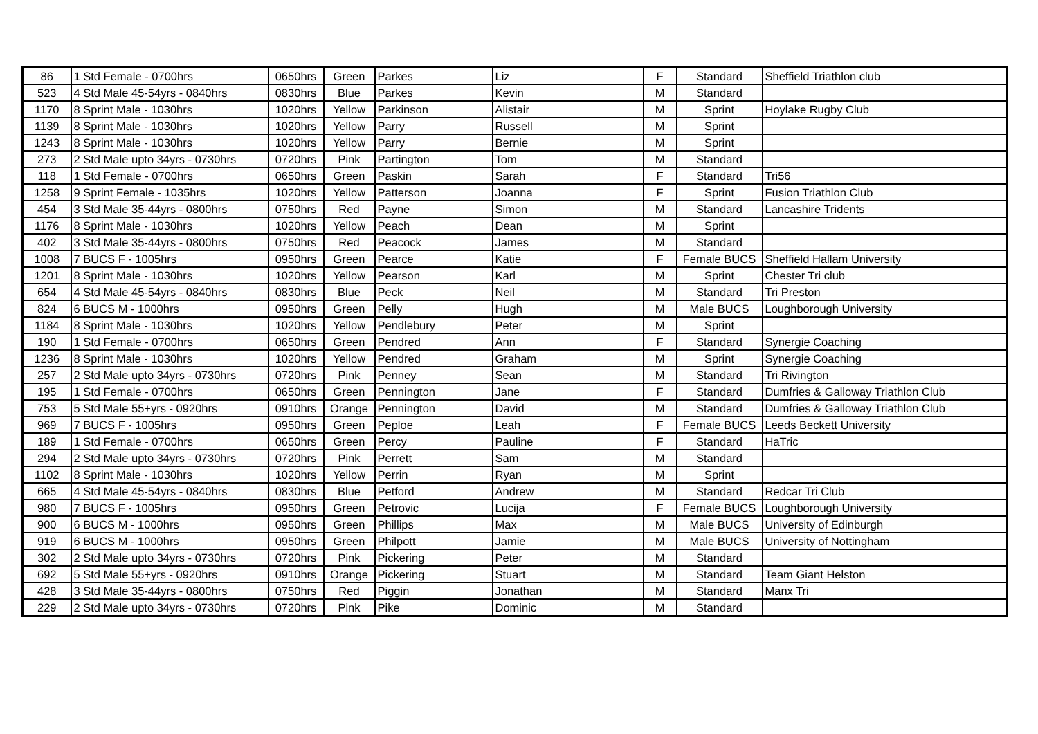| 86 | 1 Std Female - 0700hrs | 0650hrs | Green | Parkes | Liz | F | Standard | Sheffield Triathlon club |
| 523 | 4 Std Male 45-54yrs - 0840hrs | 0830hrs | Blue | Parkes | Kevin | M | Standard | |
| 1170 | 8 Sprint Male - 1030hrs | 1020hrs | Yellow | Parkinson | Alistair | M | Sprint | Hoylake Rugby Club |
| 1139 | 8 Sprint Male - 1030hrs | 1020hrs | Yellow | Parry | Russell | M | Sprint | |
| 1243 | 8 Sprint Male - 1030hrs | 1020hrs | Yellow | Parry | Bernie | M | Sprint | |
| 273 | 2 Std Male upto 34yrs - 0730hrs | 0720hrs | Pink | Partington | Tom | M | Standard | |
| 118 | 1 Std Female - 0700hrs | 0650hrs | Green | Paskin | Sarah | F | Standard | Tri56 |
| 1258 | 9 Sprint Female - 1035hrs | 1020hrs | Yellow | Patterson | Joanna | F | Sprint | Fusion Triathlon Club |
| 454 | 3 Std Male 35-44yrs - 0800hrs | 0750hrs | Red | Payne | Simon | M | Standard | Lancashire Tridents |
| 1176 | 8 Sprint Male - 1030hrs | 1020hrs | Yellow | Peach | Dean | M | Sprint | |
| 402 | 3 Std Male 35-44yrs - 0800hrs | 0750hrs | Red | Peacock | James | M | Standard | |
| 1008 | 7 BUCS F - 1005hrs | 0950hrs | Green | Pearce | Katie | F | Female BUCS | Sheffield Hallam University |
| 1201 | 8 Sprint Male - 1030hrs | 1020hrs | Yellow | Pearson | Karl | M | Sprint | Chester Tri club |
| 654 | 4 Std Male 45-54yrs - 0840hrs | 0830hrs | Blue | Peck | Neil | M | Standard | Tri Preston |
| 824 | 6 BUCS M - 1000hrs | 0950hrs | Green | Pelly | Hugh | M | Male BUCS | Loughborough University |
| 1184 | 8 Sprint Male - 1030hrs | 1020hrs | Yellow | Pendlebury | Peter | M | Sprint | |
| 190 | 1 Std Female - 0700hrs | 0650hrs | Green | Pendred | Ann | F | Standard | Synergie Coaching |
| 1236 | 8 Sprint Male - 1030hrs | 1020hrs | Yellow | Pendred | Graham | M | Sprint | Synergie Coaching |
| 257 | 2 Std Male upto 34yrs - 0730hrs | 0720hrs | Pink | Penney | Sean | M | Standard | Tri Rivington |
| 195 | 1 Std Female - 0700hrs | 0650hrs | Green | Pennington | Jane | F | Standard | Dumfries & Galloway Triathlon Club |
| 753 | 5 Std Male 55+yrs - 0920hrs | 0910hrs | Orange | Pennington | David | M | Standard | Dumfries & Galloway Triathlon Club |
| 969 | 7 BUCS F - 1005hrs | 0950hrs | Green | Peploe | Leah | F | Female BUCS | Leeds Beckett University |
| 189 | 1 Std Female - 0700hrs | 0650hrs | Green | Percy | Pauline | F | Standard | HaTric |
| 294 | 2 Std Male upto 34yrs - 0730hrs | 0720hrs | Pink | Perrett | Sam | M | Standard | |
| 1102 | 8 Sprint Male - 1030hrs | 1020hrs | Yellow | Perrin | Ryan | M | Sprint | |
| 665 | 4 Std Male 45-54yrs - 0840hrs | 0830hrs | Blue | Petford | Andrew | M | Standard | Redcar Tri Club |
| 980 | 7 BUCS F - 1005hrs | 0950hrs | Green | Petrovic | Lucija | F | Female BUCS | Loughborough University |
| 900 | 6 BUCS M - 1000hrs | 0950hrs | Green | Phillips | Max | M | Male BUCS | University of Edinburgh |
| 919 | 6 BUCS M - 1000hrs | 0950hrs | Green | Philpott | Jamie | M | Male BUCS | University of Nottingham |
| 302 | 2 Std Male upto 34yrs - 0730hrs | 0720hrs | Pink | Pickering | Peter | M | Standard | |
| 692 | 5 Std Male 55+yrs - 0920hrs | 0910hrs | Orange | Pickering | Stuart | M | Standard | Team Giant Helston |
| 428 | 3 Std Male 35-44yrs - 0800hrs | 0750hrs | Red | Piggin | Jonathan | M | Standard | Manx Tri |
| 229 | 2 Std Male upto 34yrs - 0730hrs | 0720hrs | Pink | Pike | Dominic | M | Standard | |